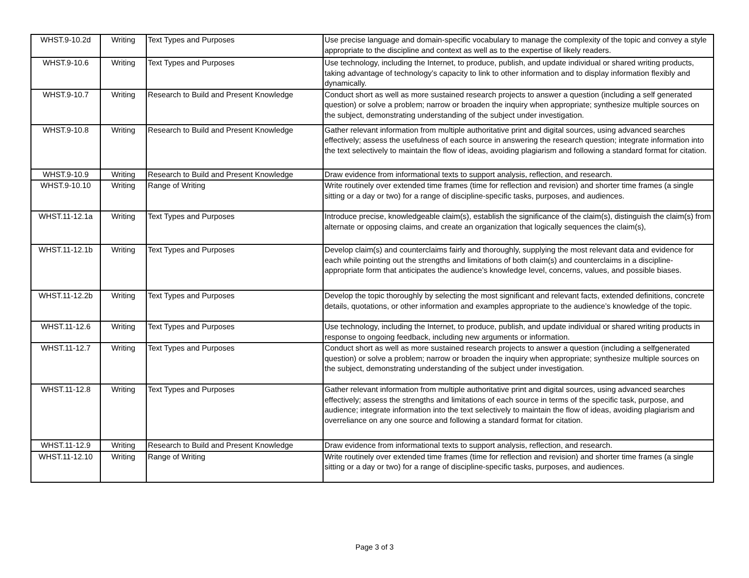| WHST.9-10.2d | Writing | Text Types and Purposes | Use precise language and domain-specific vocabulary to manage the complexity of the topic and convey a style appropriate to the discipline and context as well as to the expertise of likely readers. |
| WHST.9-10.6 | Writing | Text Types and Purposes | Use technology, including the Internet, to produce, publish, and update individual or shared writing products, taking advantage of technology’s capacity to link to other information and to display information flexibly and dynamically. |
| WHST.9-10.7 | Writing | Research to Build and Present Knowledge | Conduct short as well as more sustained research projects to answer a question (including a self generated question) or solve a problem; narrow or broaden the inquiry when appropriate; synthesize multiple sources on the subject, demonstrating understanding of the subject under investigation. |
| WHST.9-10.8 | Writing | Research to Build and Present Knowledge | Gather relevant information from multiple authoritative print and digital sources, using advanced searches effectively; assess the usefulness of each source in answering the research question; integrate information into the text selectively to maintain the flow of ideas, avoiding plagiarism and following a standard format for citation. |
| WHST.9-10.9 | Writing | Research to Build and Present Knowledge | Draw evidence from informational texts to support analysis, reflection, and research. |
| WHST.9-10.10 | Writing | Range of Writing | Write routinely over extended time frames (time for reflection and revision) and shorter time frames (a single sitting or a day or two) for a range of discipline-specific tasks, purposes, and audiences. |
| WHST.11-12.1a | Writing | Text Types and Purposes | Introduce precise, knowledgeable claim(s), establish the significance of the claim(s), distinguish the claim(s) from alternate or opposing claims, and create an organization that logically sequences the claim(s), |
| WHST.11-12.1b | Writing | Text Types and Purposes | Develop claim(s) and counterclaims fairly and thoroughly, supplying the most relevant data and evidence for each while pointing out the strengths and limitations of both claim(s) and counterclaims in a discipline-appropriate form that anticipates the audience’s knowledge level, concerns, values, and possible biases. |
| WHST.11-12.2b | Writing | Text Types and Purposes | Develop the topic thoroughly by selecting the most significant and relevant facts, extended definitions, concrete details, quotations, or other information and examples appropriate to the audience’s knowledge of the topic. |
| WHST.11-12.6 | Writing | Text Types and Purposes | Use technology, including the Internet, to produce, publish, and update individual or shared writing products in response to ongoing feedback, including new arguments or information. |
| WHST.11-12.7 | Writing | Text Types and Purposes | Conduct short as well as more sustained research projects to answer a question (including a selfgenerated question) or solve a problem; narrow or broaden the inquiry when appropriate; synthesize multiple sources on the subject, demonstrating understanding of the subject under investigation. |
| WHST.11-12.8 | Writing | Text Types and Purposes | Gather relevant information from multiple authoritative print and digital sources, using advanced searches effectively; assess the strengths and limitations of each source in terms of the specific task, purpose, and audience; integrate information into the text selectively to maintain the flow of ideas, avoiding plagiarism and overreliance on any one source and following a standard format for citation. |
| WHST.11-12.9 | Writing | Research to Build and Present Knowledge | Draw evidence from informational texts to support analysis, reflection, and research. |
| WHST.11-12.10 | Writing | Range of Writing | Write routinely over extended time frames (time for reflection and revision) and shorter time frames (a single sitting or a day or two) for a range of discipline-specific tasks, purposes, and audiences. |
Page 3 of 3